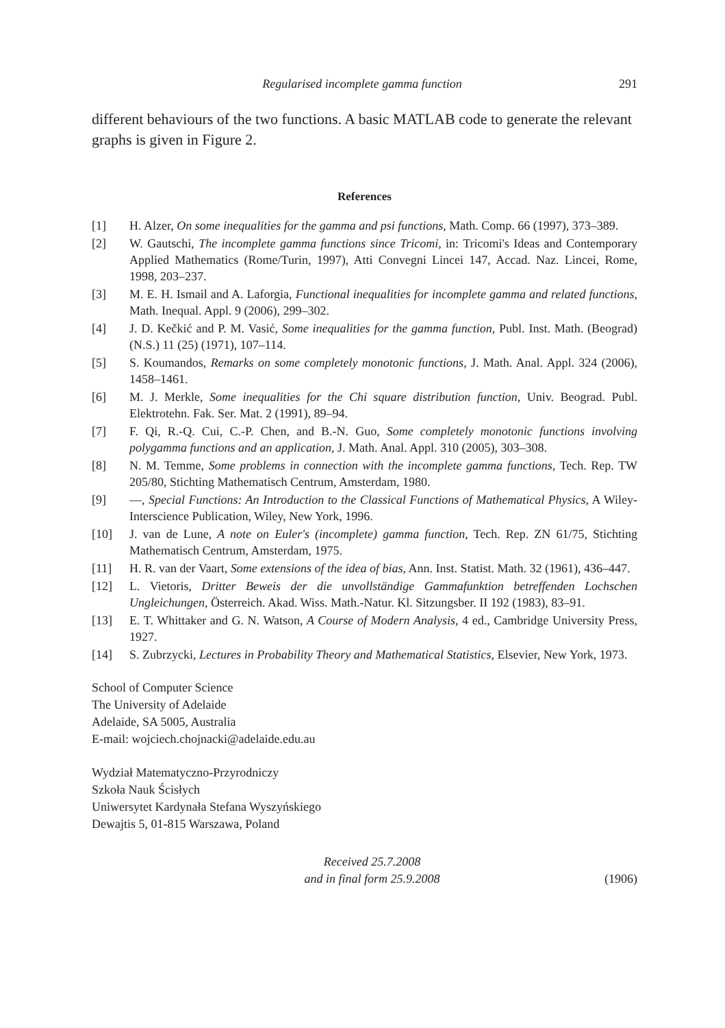Regularised incomplete gamma function 291
different behaviours of the two functions. A basic MATLAB code to generate the relevant graphs is given in Figure 2.
References
[1] H. Alzer, On some inequalities for the gamma and psi functions, Math. Comp. 66 (1997), 373–389.
[2] W. Gautschi, The incomplete gamma functions since Tricomi, in: Tricomi's Ideas and Contemporary Applied Mathematics (Rome/Turin, 1997), Atti Convegni Lincei 147, Accad. Naz. Lincei, Rome, 1998, 203–237.
[3] M. E. H. Ismail and A. Laforgia, Functional inequalities for incomplete gamma and related functions, Math. Inequal. Appl. 9 (2006), 299–302.
[4] J. D. Kečkić and P. M. Vasić, Some inequalities for the gamma function, Publ. Inst. Math. (Beograd) (N.S.) 11 (25) (1971), 107–114.
[5] S. Koumandos, Remarks on some completely monotonic functions, J. Math. Anal. Appl. 324 (2006), 1458–1461.
[6] M. J. Merkle, Some inequalities for the Chi square distribution function, Univ. Beograd. Publ. Elektrotehn. Fak. Ser. Mat. 2 (1991), 89–94.
[7] F. Qi, R.-Q. Cui, C.-P. Chen, and B.-N. Guo, Some completely monotonic functions involving polygamma functions and an application, J. Math. Anal. Appl. 310 (2005), 303–308.
[8] N. M. Temme, Some problems in connection with the incomplete gamma functions, Tech. Rep. TW 205/80, Stichting Mathematisch Centrum, Amsterdam, 1980.
[9] —, Special Functions: An Introduction to the Classical Functions of Mathematical Physics, A Wiley-Interscience Publication, Wiley, New York, 1996.
[10] J. van de Lune, A note on Euler's (incomplete) gamma function, Tech. Rep. ZN 61/75, Stichting Mathematisch Centrum, Amsterdam, 1975.
[11] H. R. van der Vaart, Some extensions of the idea of bias, Ann. Inst. Statist. Math. 32 (1961), 436–447.
[12] L. Vietoris, Dritter Beweis der die unvollständige Gammafunktion betreffenden Lochschen Ungleichungen, Österreich. Akad. Wiss. Math.-Natur. Kl. Sitzungsber. II 192 (1983), 83–91.
[13] E. T. Whittaker and G. N. Watson, A Course of Modern Analysis, 4 ed., Cambridge University Press, 1927.
[14] S. Zubrzycki, Lectures in Probability Theory and Mathematical Statistics, Elsevier, New York, 1973.
School of Computer Science
The University of Adelaide
Adelaide, SA 5005, Australia
E-mail: wojciech.chojnacki@adelaide.edu.au
Wydział Matematyczno-Przyrodniczy
Szkoła Nauk Ścisłych
Uniwersytet Kardynała Stefana Wyszyńskiego
Dewajtis 5, 01-815 Warszawa, Poland
Received 25.7.2008
and in final form 25.9.2008 (1906)